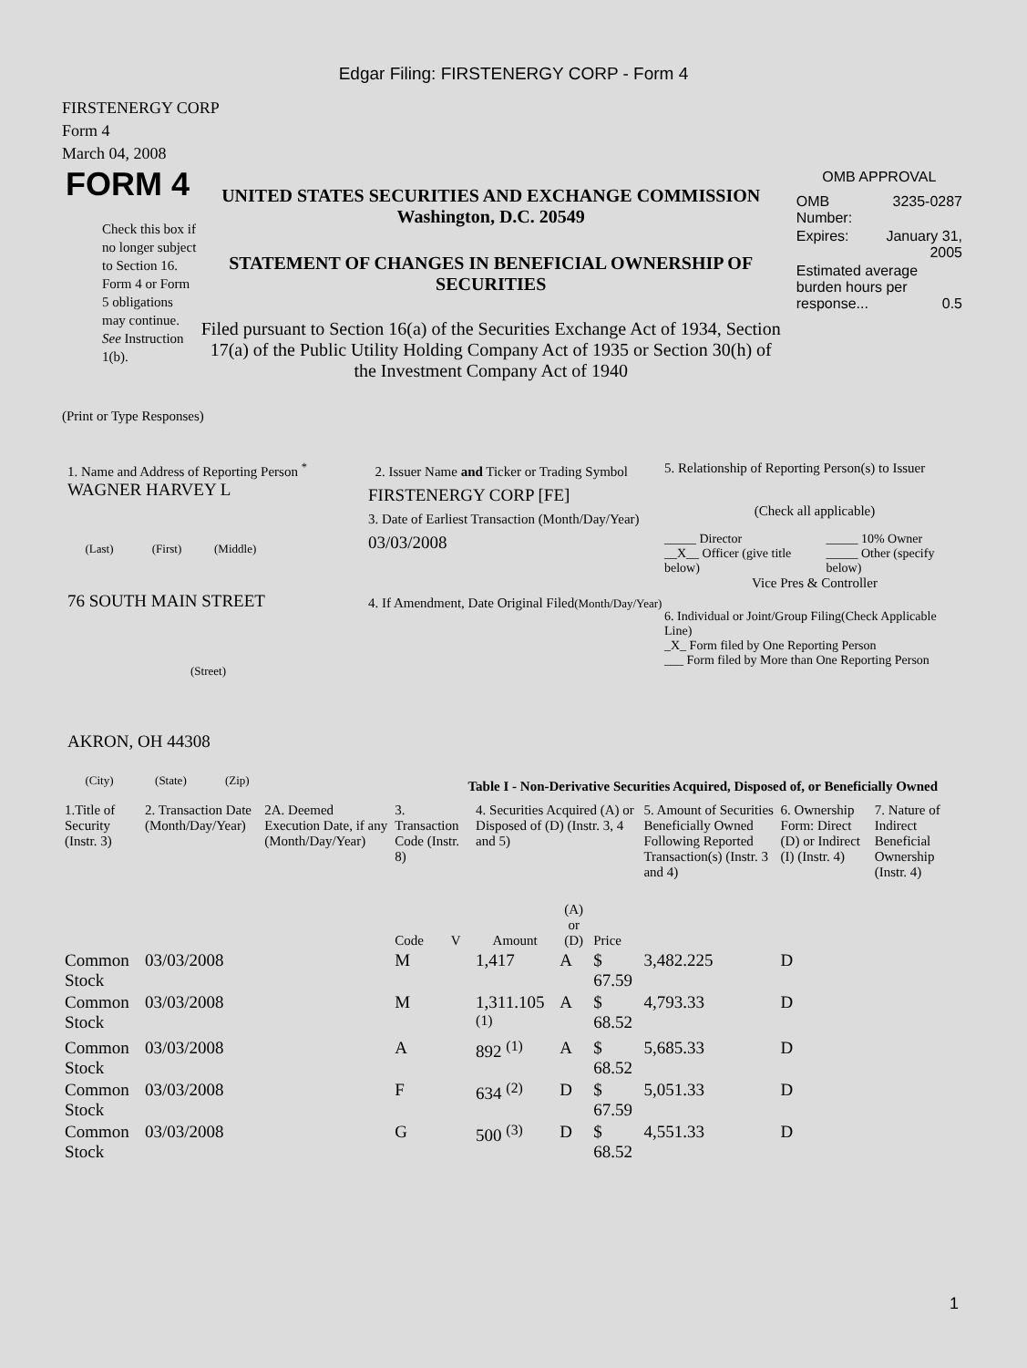Edgar Filing: FIRSTENERGY CORP - Form 4
FIRSTENERGY CORP
Form 4
March 04, 2008
FORM 4
Check this box if no longer subject to Section 16. Form 4 or Form 5 obligations may continue. See Instruction 1(b).
UNITED STATES SECURITIES AND EXCHANGE COMMISSION
Washington, D.C. 20549
STATEMENT OF CHANGES IN BENEFICIAL OWNERSHIP OF SECURITIES
Filed pursuant to Section 16(a) of the Securities Exchange Act of 1934, Section 17(a) of the Public Utility Holding Company Act of 1935 or Section 30(h) of the Investment Company Act of 1940
OMB APPROVAL
| OMB Number: | 3235-0287 |
| Expires: | January 31, 2005 |
| Estimated average burden hours per response... 0.5 | |
(Print or Type Responses)
1. Name and Address of Reporting Person <sup>*</sup>
WAGNER HARVEY L
(Last) (First) (Middle)
76 SOUTH MAIN STREET
(Street)
AKRON, OH 44308
(City) (State) (Zip)
2. Issuer Name and Ticker or Trading Symbol
FIRSTENERGY CORP [FE]
3. Date of Earliest Transaction (Month/Day/Year)
03/03/2008
4. If Amendment, Date Original Filed(Month/Day/Year)
5. Relationship of Reporting Person(s) to Issuer
(Check all applicable)
| _____ Director | _____ 10% Owner |
| __X__ Officer (give title below) | _____ Other (specify below) |
Vice Pres & Controller
6. Individual or Joint/Group Filing(Check Applicable Line)
_X_ Form filed by One Reporting Person
___ Form filed by More than One Reporting Person
Table I - Non-Derivative Securities Acquired, Disposed of, or Beneficially Owned
| 1.Title of Security (Instr. 3) | 2. Transaction Date (Month/Day/Year) | 2A. Deemed Execution Date, if any (Month/Day/Year) | 3. Transaction Code (Instr. 8) | | 4. Securities Acquired (A) or Disposed of (D) (Instr. 3, 4 and 5) | | | 5. Amount of Securities Beneficially Owned Following Reported Transaction(s) (Instr. 3 and 4) | 6. Ownership Form: Direct (D) or Indirect (I) (Instr. 4) | 7. Nature of Indirect Beneficial Ownership (Instr. 4) |
| --- | --- | --- | --- | --- | --- | --- | --- | --- | --- | --- |
| | | | Code | V | Amount | (A) or (D) | Price | | | |
| Common Stock | 03/03/2008 | | M | | 1,417 | A | $ 67.59 | 3,482.225 | D | |
| Common Stock | 03/03/2008 | | M | | 1,311.105 <sup>(1)</sup> | A | $ 68.52 | 4,793.33 | D | |
| Common Stock | 03/03/2008 | | A | | 892 <sup>(1)</sup> | A | $ 68.52 | 5,685.33 | D | |
| Common Stock | 03/03/2008 | | F | | 634 <sup>(2)</sup> | D | $ 67.59 | 5,051.33 | D | |
| Common Stock | 03/03/2008 | | G | | 500 <sup>(3)</sup> | D | $ 68.52 | 4,551.33 | D | |
1